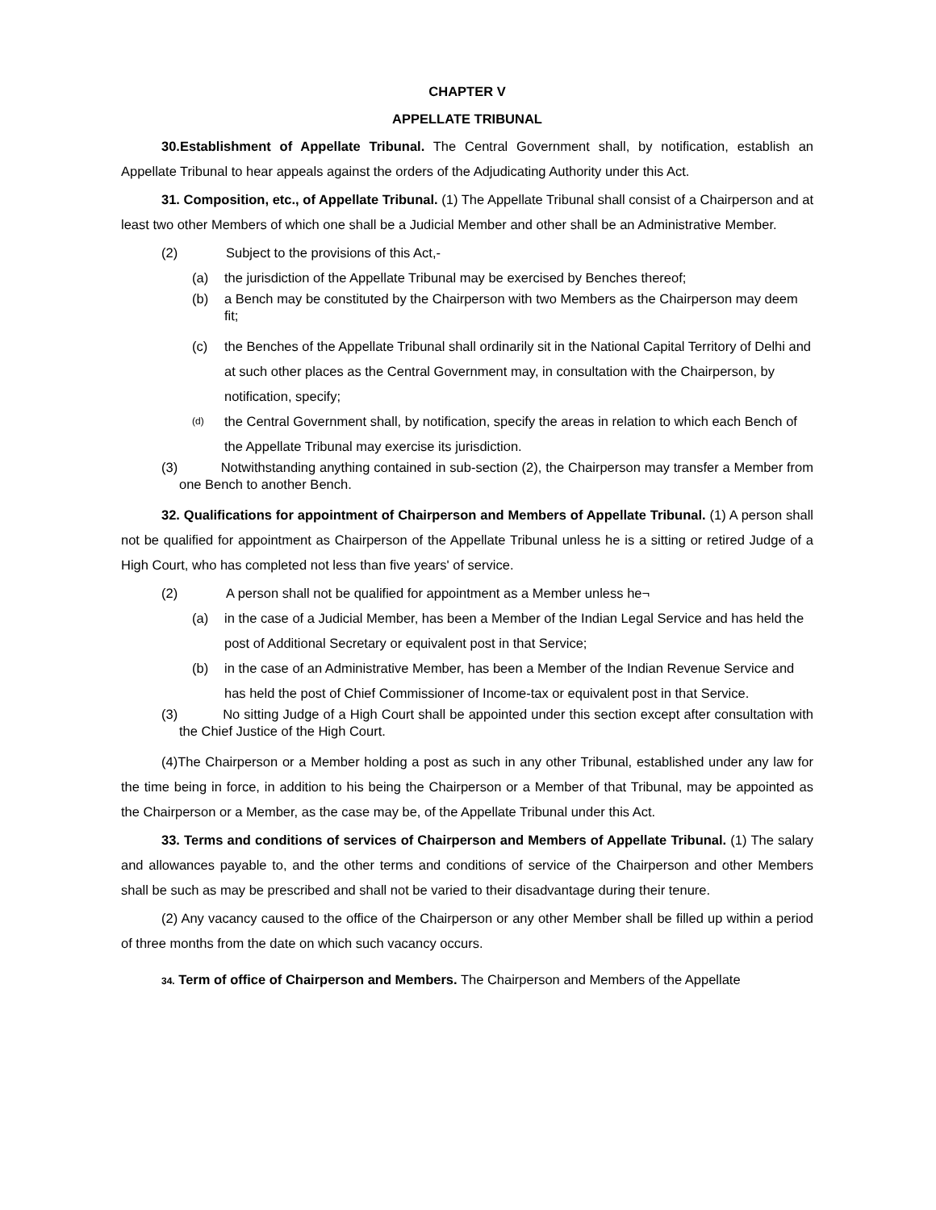CHAPTER V
APPELLATE TRIBUNAL
30.Establishment of Appellate Tribunal. The Central Government shall, by notification, establish an Appellate Tribunal to hear appeals against the orders of the Adjudicating Authority under this Act.
31. Composition, etc., of Appellate Tribunal. (1) The Appellate Tribunal shall consist of a Chairperson and at least two other Members of which one shall be a Judicial Member and other shall be an Administrative Member.
(2) Subject to the provisions of this Act,-
(a) the jurisdiction of the Appellate Tribunal may be exercised by Benches thereof;
(b) a Bench may be constituted by the Chairperson with two Members as the Chairperson may deem fit;
(c) the Benches of the Appellate Tribunal shall ordinarily sit in the National Capital Territory of Delhi and at such other places as the Central Government may, in consultation with the Chairperson, by notification, specify;
(d) the Central Government shall, by notification, specify the areas in relation to which each Bench of the Appellate Tribunal may exercise its jurisdiction.
(3) Notwithstanding anything contained in sub-section (2), the Chairperson may transfer a Member from one Bench to another Bench.
32. Qualifications for appointment of Chairperson and Members of Appellate Tribunal. (1) A person shall not be qualified for appointment as Chairperson of the Appellate Tribunal unless he is a sitting or retired Judge of a High Court, who has completed not less than five years' of service.
(2) A person shall not be qualified for appointment as a Member unless he¬
(a) in the case of a Judicial Member, has been a Member of the Indian Legal Service and has held the post of Additional Secretary or equivalent post in that Service;
(b) in the case of an Administrative Member, has been a Member of the Indian Revenue Service and has held the post of Chief Commissioner of Income-tax or equivalent post in that Service.
(3) No sitting Judge of a High Court shall be appointed under this section except after consultation with the Chief Justice of the High Court.
(4)The Chairperson or a Member holding a post as such in any other Tribunal, established under any law for the time being in force, in addition to his being the Chairperson or a Member of that Tribunal, may be appointed as the Chairperson or a Member, as the case may be, of the Appellate Tribunal under this Act.
33. Terms and conditions of services of Chairperson and Members of Appellate Tribunal. (1) The salary and allowances payable to, and the other terms and conditions of service of the Chairperson and other Members shall be such as may be prescribed and shall not be varied to their disadvantage during their tenure.
(2) Any vacancy caused to the office of the Chairperson or any other Member shall be filled up within a period of three months from the date on which such vacancy occurs.
34. Term of office of Chairperson and Members. The Chairperson and Members of the Appellate